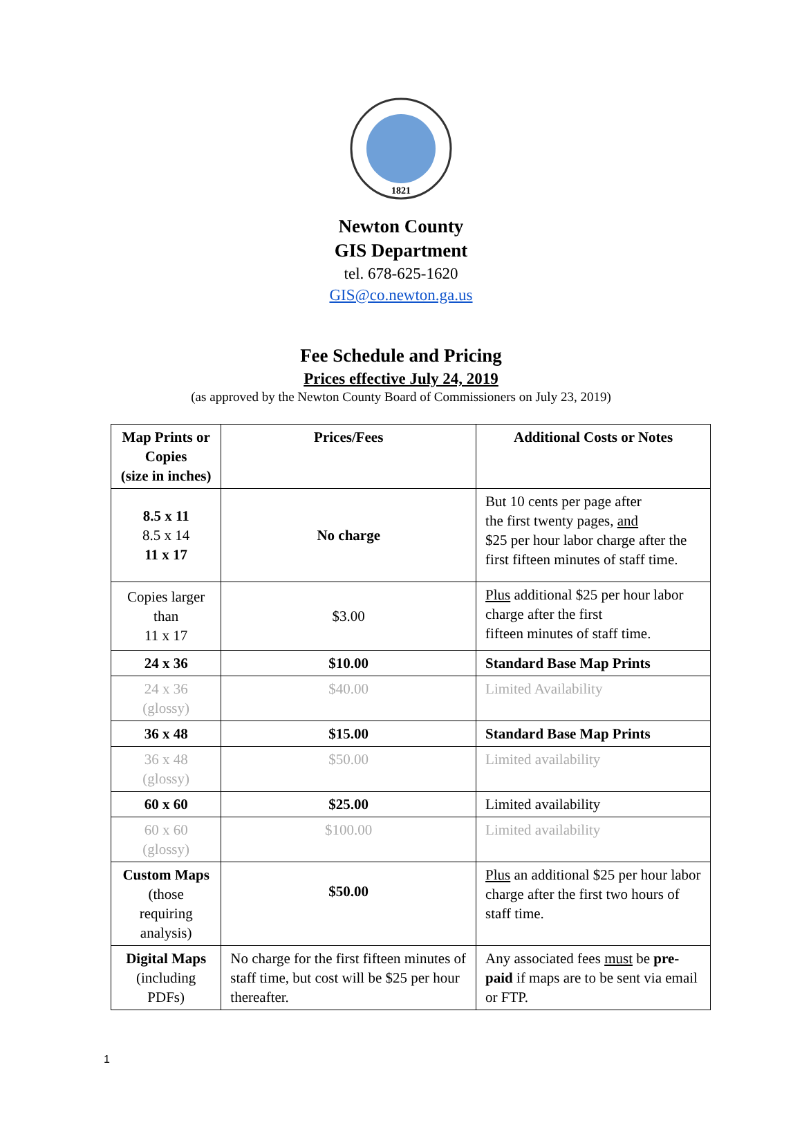1821
Newton County
GIS Department
tel. 678-625-1620
GIS@co.newton.ga.us
Fee Schedule and Pricing
Prices effective July 24, 2019
(as approved by the Newton County Board of Commissioners on July 23, 2019)
| Map Prints or Copies (size in inches) | Prices/Fees | Additional Costs or Notes |
| --- | --- | --- |
| 8.5 x 11 8.5 x 14 11 x 17 | No charge | But 10 cents per page after the first twenty pages, and $25 per hour labor charge after the first fifteen minutes of staff time. |
| Copies larger than 11 x 17 | $3.00 | Plus additional $25 per hour labor charge after the first fifteen minutes of staff time. |
| 24 x 36 | $10.00 | Standard Base Map Prints |
| 24 x 36 (glossy) | $40.00 | Limited Availability |
| 36 x 48 | $15.00 | Standard Base Map Prints |
| 36 x 48 (glossy) | $50.00 | Limited availability |
| 60 x 60 | $25.00 | Limited availability |
| 60 x 60 (glossy) | $100.00 | Limited availability |
| Custom Maps (those requiring analysis) | $50.00 | Plus an additional $25 per hour labor charge after the first two hours of staff time. |
| Digital Maps (including PDFs) | No charge for the first fifteen minutes of staff time, but cost will be $25 per hour thereafter. | Any associated fees must be pre-paid if maps are to be sent via email or FTP. |
1